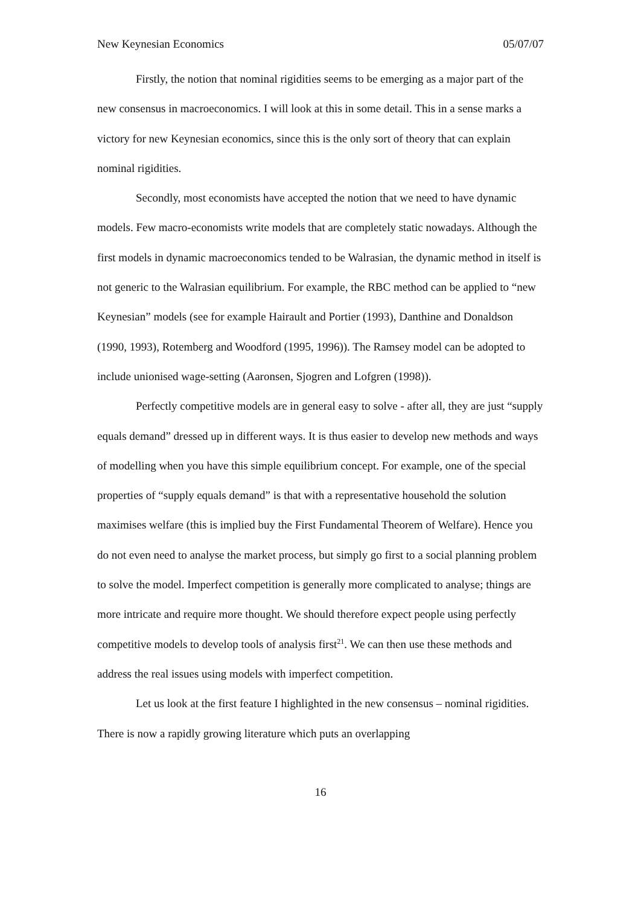New Keynesian Economics 05/07/07
Firstly, the notion that nominal rigidities seems to be emerging as a major part of the new consensus in macroeconomics. I will look at this in some detail. This in a sense marks a victory for new Keynesian economics, since this is the only sort of theory that can explain nominal rigidities.
Secondly, most economists have accepted the notion that we need to have dynamic models. Few macro-economists write models that are completely static nowadays. Although the first models in dynamic macroeconomics tended to be Walrasian, the dynamic method in itself is not generic to the Walrasian equilibrium. For example, the RBC method can be applied to “new Keynesian” models (see for example Hairault and Portier (1993), Danthine and Donaldson (1990, 1993), Rotemberg and Woodford (1995, 1996)). The Ramsey model can be adopted to include unionised wage-setting (Aaronsen, Sjogren and Lofgren (1998)).
Perfectly competitive models are in general easy to solve - after all, they are just “supply equals demand” dressed up in different ways. It is thus easier to develop new methods and ways of modelling when you have this simple equilibrium concept. For example, one of the special properties of “supply equals demand” is that with a representative household the solution maximises welfare (this is implied buy the First Fundamental Theorem of Welfare). Hence you do not even need to analyse the market process, but simply go first to a social planning problem to solve the model. Imperfect competition is generally more complicated to analyse; things are more intricate and require more thought. We should therefore expect people using perfectly competitive models to develop tools of analysis first<sup>21</sup>. We can then use these methods and address the real issues using models with imperfect competition.
Let us look at the first feature I highlighted in the new consensus – nominal rigidities. There is now a rapidly growing literature which puts an overlapping
16